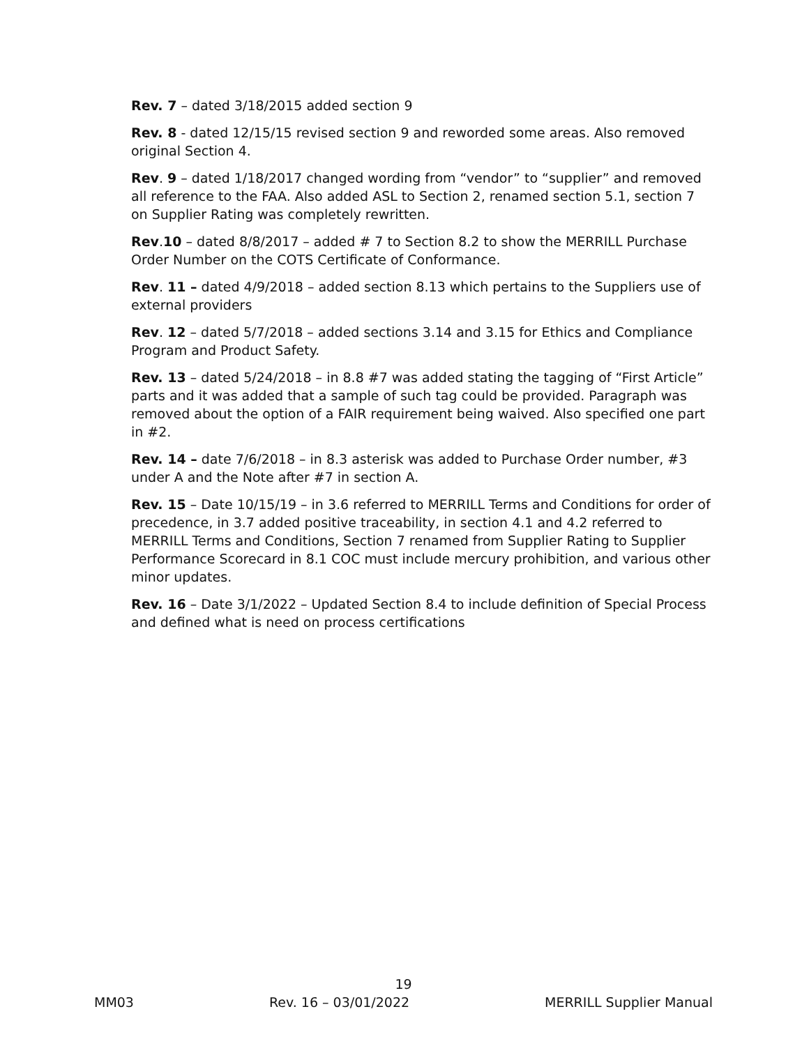Rev. 7 – dated 3/18/2015 added section 9
Rev. 8 - dated 12/15/15 revised section 9 and reworded some areas. Also removed original Section 4.
Rev. 9 – dated 1/18/2017 changed wording from “vendor” to “supplier” and removed all reference to the FAA. Also added ASL to Section 2, renamed section 5.1, section 7 on Supplier Rating was completely rewritten.
Rev.10 – dated 8/8/2017 – added # 7 to Section 8.2 to show the MERRILL Purchase Order Number on the COTS Certificate of Conformance.
Rev. 11 – dated 4/9/2018 – added section 8.13 which pertains to the Suppliers use of external providers
Rev. 12 – dated 5/7/2018 – added sections 3.14 and 3.15 for Ethics and Compliance Program and Product Safety.
Rev. 13 – dated 5/24/2018 – in 8.8 #7 was added stating the tagging of “First Article” parts and it was added that a sample of such tag could be provided. Paragraph was removed about the option of a FAIR requirement being waived. Also specified one part in #2.
Rev. 14 – date 7/6/2018 – in 8.3 asterisk was added to Purchase Order number, #3 under A and the Note after #7 in section A.
Rev. 15 – Date 10/15/19 – in 3.6 referred to MERRILL Terms and Conditions for order of precedence, in 3.7 added positive traceability, in section 4.1 and 4.2 referred to MERRILL Terms and Conditions, Section 7 renamed from Supplier Rating to Supplier Performance Scorecard in 8.1 COC must include mercury prohibition, and various other minor updates.
Rev. 16 – Date 3/1/2022 – Updated Section 8.4 to include definition of Special Process and defined what is need on process certifications
19
MM03 Rev. 16 – 03/01/2022 MERRILL Supplier Manual